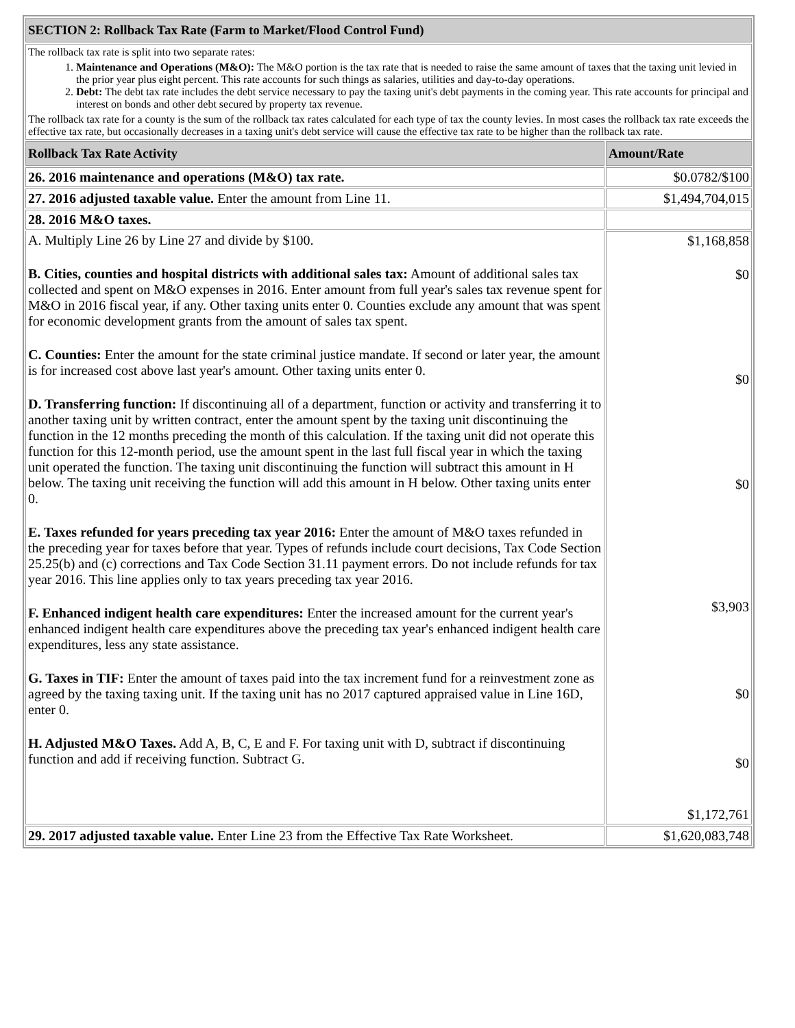| SECTION 2: Rollback Tax Rate (Farm to Market/Flood Control Fund) | |
| --- | --- |
| The rollback tax rate is split into two separate rates: 1. Maintenance and Operations (M&O): The M&O portion is the tax rate that is needed to raise the same amount of taxes that the taxing unit levied in the prior year plus eight percent. This rate accounts for such things as salaries, utilities and day-to-day operations. 2. Debt: The debt tax rate includes the debt service necessary to pay the taxing unit's debt payments in the coming year. This rate accounts for principal and interest on bonds and other debt secured by property tax revenue. The rollback tax rate for a county is the sum of the rollback tax rates calculated for each type of tax the county levies. In most cases the rollback tax rate exceeds the effective tax rate, but occasionally decreases in a taxing unit's debt service will cause the effective tax rate to be higher than the rollback tax rate. | |
| Rollback Tax Rate Activity | Amount/Rate |
| 26. 2016 maintenance and operations (M&O) tax rate. | $0.0782/$100 |
| 27. 2016 adjusted taxable value. Enter the amount from Line 11. | $1,494,704,015 |
| 28. 2016 M&O taxes. | |
| A. Multiply Line 26 by Line 27 and divide by $100. B. Cities, counties and hospital districts with additional sales tax: Amount of additional sales tax collected and spent on M&O expenses in 2016. Enter amount from full year's sales tax revenue spent for M&O in 2016 fiscal year, if any. Other taxing units enter 0. Counties exclude any amount that was spent for economic development grants from the amount of sales tax spent. C. Counties: Enter the amount for the state criminal justice mandate. If second or later year, the amount is for increased cost above last year's amount. Other taxing units enter 0. D. Transferring function: If discontinuing all of a department, function or activity and transferring it to another taxing unit by written contract, enter the amount spent by the taxing unit discontinuing the function in the 12 months preceding the month of this calculation. If the taxing unit did not operate this function for this 12-month period, use the amount spent in the last full fiscal year in which the taxing unit operated the function. The taxing unit discontinuing the function will subtract this amount in H below. The taxing unit receiving the function will add this amount in H below. Other taxing units enter 0. E. Taxes refunded for years preceding tax year 2016: Enter the amount of M&O taxes refunded in the preceding year for taxes before that year. Types of refunds include court decisions, Tax Code Section 25.25(b) and (c) corrections and Tax Code Section 31.11 payment errors. Do not include refunds for tax year 2016. This line applies only to tax years preceding tax year 2016. F. Enhanced indigent health care expenditures: Enter the increased amount for the current year's enhanced indigent health care expenditures above the preceding tax year's enhanced indigent health care expenditures, less any state assistance. G. Taxes in TIF: Enter the amount of taxes paid into the tax increment fund for a reinvestment zone as agreed by the taxing taxing unit. If the taxing unit has no 2017 captured appraised value in Line 16D, enter 0. H. Adjusted M&O Taxes. Add A, B, C, E and F. For taxing unit with D, subtract if discontinuing function and add if receiving function. Subtract G. | $1,168,858 $0 $0 $0 $3,903 $0 $0 $1,172,761 |
| 29. 2017 adjusted taxable value. Enter Line 23 from the Effective Tax Rate Worksheet. | $1,620,083,748 |